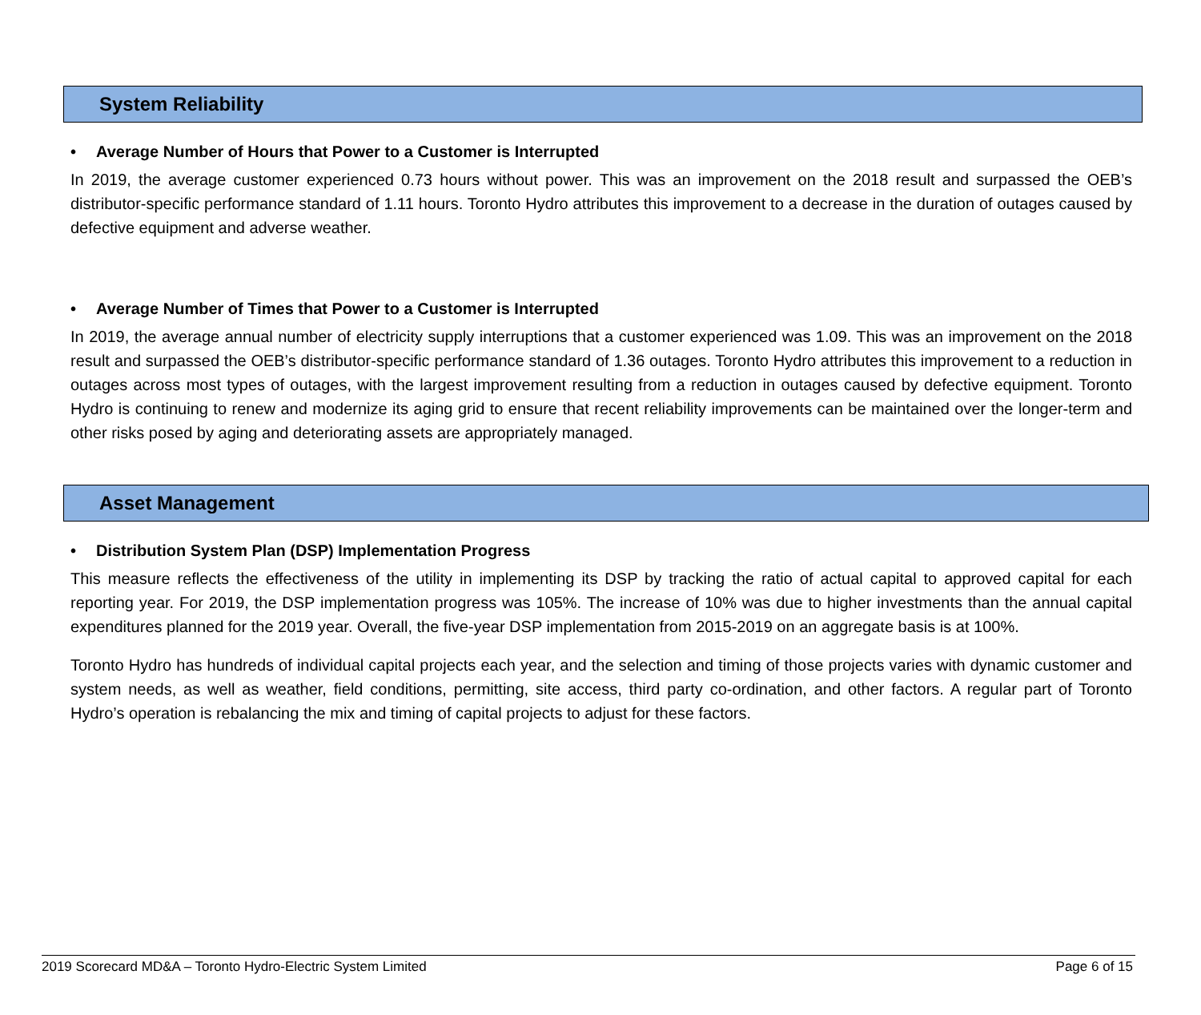System Reliability
• Average Number of Hours that Power to a Customer is Interrupted
In 2019, the average customer experienced 0.73 hours without power. This was an improvement on the 2018 result and surpassed the OEB’s distributor-specific performance standard of 1.11 hours. Toronto Hydro attributes this improvement to a decrease in the duration of outages caused by defective equipment and adverse weather.
• Average Number of Times that Power to a Customer is Interrupted
In 2019, the average annual number of electricity supply interruptions that a customer experienced was 1.09. This was an improvement on the 2018 result and surpassed the OEB’s distributor-specific performance standard of 1.36 outages. Toronto Hydro attributes this improvement to a reduction in outages across most types of outages, with the largest improvement resulting from a reduction in outages caused by defective equipment. Toronto Hydro is continuing to renew and modernize its aging grid to ensure that recent reliability improvements can be maintained over the longer-term and other risks posed by aging and deteriorating assets are appropriately managed.
Asset Management
• Distribution System Plan (DSP) Implementation Progress
This measure reflects the effectiveness of the utility in implementing its DSP by tracking the ratio of actual capital to approved capital for each reporting year. For 2019, the DSP implementation progress was 105%. The increase of 10% was due to higher investments than the annual capital expenditures planned for the 2019 year. Overall, the five-year DSP implementation from 2015-2019 on an aggregate basis is at 100%.
Toronto Hydro has hundreds of individual capital projects each year, and the selection and timing of those projects varies with dynamic customer and system needs, as well as weather, field conditions, permitting, site access, third party co-ordination, and other factors. A regular part of Toronto Hydro’s operation is rebalancing the mix and timing of capital projects to adjust for these factors.
2019 Scorecard MD&A – Toronto Hydro-Electric System Limited Page 6 of 15